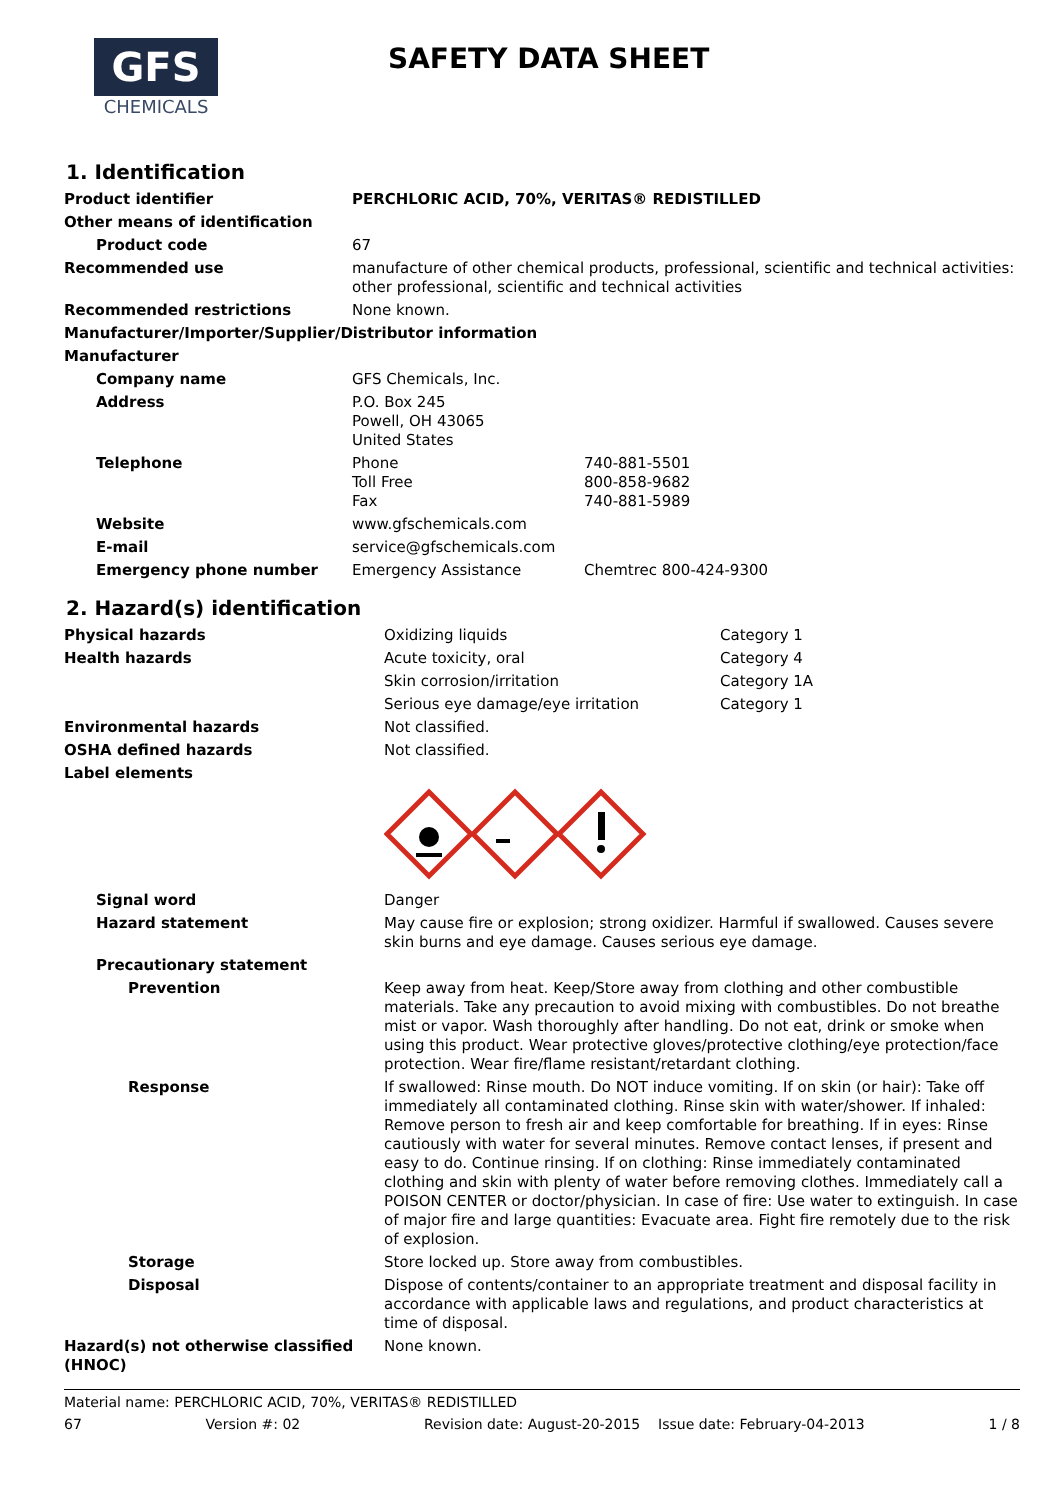GFS
CHEMICALS
SAFETY DATA SHEET
1. Identification
| Product identifier | PERCHLORIC ACID, 70%, VERITAS® REDISTILLED | |
| Other means of identification | | |
| Product code | 67 | |
| Recommended use | manufacture of other chemical products, professional, scientific and technical activities: other professional, scientific and technical activities | |
| Recommended restrictions | None known. | |
| Manufacturer/Importer/Supplier/Distributor information | | |
| Manufacturer | | |
| Company name | GFS Chemicals, Inc. | |
| Address | P.O. Box 245 Powell, OH 43065 United States | |
| Telephone | Phone Toll Free Fax | 740-881-5501 800-858-9682 740-881-5989 |
| Website | www.gfschemicals.com | |
| E-mail | service@gfschemicals.com | |
| Emergency phone number | Emergency Assistance | Chemtrec 800-424-9300 |
2. Hazard(s) identification
| Physical hazards | Oxidizing liquids | Category 1 |
| Health hazards | Acute toxicity, oral | Category 4 |
| | Skin corrosion/irritation | Category 1A |
| | Serious eye damage/eye irritation | Category 1 |
| Environmental hazards | Not classified. | |
| OSHA defined hazards | Not classified. | |
| Label elements | | |
| Signal word | Danger | |
| Hazard statement | May cause fire or explosion; strong oxidizer. Harmful if swallowed. Causes severe skin burns and eye damage. Causes serious eye damage. | |
| Precautionary statement | | |
| Prevention | Keep away from heat. Keep/Store away from clothing and other combustible materials. Take any precaution to avoid mixing with combustibles. Do not breathe mist or vapor. Wash thoroughly after handling. Do not eat, drink or smoke when using this product. Wear protective gloves/protective clothing/eye protection/face protection. Wear fire/flame resistant/retardant clothing. | |
| Response | If swallowed: Rinse mouth. Do NOT induce vomiting. If on skin (or hair): Take off immediately all contaminated clothing. Rinse skin with water/shower. If inhaled: Remove person to fresh air and keep comfortable for breathing. If in eyes: Rinse cautiously with water for several minutes. Remove contact lenses, if present and easy to do. Continue rinsing. If on clothing: Rinse immediately contaminated clothing and skin with plenty of water before removing clothes. Immediately call a POISON CENTER or doctor/physician. In case of fire: Use water to extinguish. In case of major fire and large quantities: Evacuate area. Fight fire remotely due to the risk of explosion. | |
| Storage | Store locked up. Store away from combustibles. | |
| Disposal | Dispose of contents/container to an appropriate treatment and disposal facility in accordance with applicable laws and regulations, and product characteristics at time of disposal. | |
| Hazard(s) not otherwise classified (HNOC) | None known. | |
Material name: PERCHLORIC ACID, 70%, VERITAS® REDISTILLED
67 Version #: 02 Revision date: August-20-2015 Issue date: February-04-2013 1 / 8